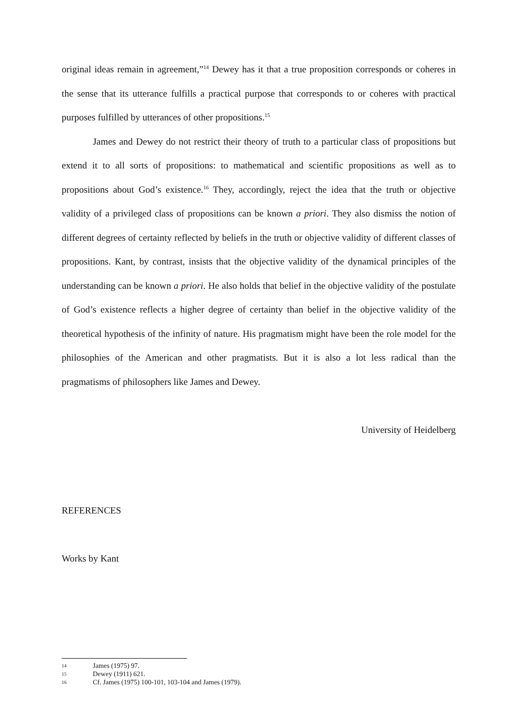original ideas remain in agreement,”<sup>14</sup> Dewey has it that a true proposition corresponds or coheres in the sense that its utterance fulfills a practical purpose that corresponds to or coheres with practical purposes fulfilled by utterances of other propositions.<sup>15</sup>
James and Dewey do not restrict their theory of truth to a particular class of propositions but extend it to all sorts of propositions: to mathematical and scientific propositions as well as to propositions about God’s existence.<sup>16</sup> They, accordingly, reject the idea that the truth or objective validity of a privileged class of propositions can be known a priori. They also dismiss the notion of different degrees of certainty reflected by beliefs in the truth or objective validity of different classes of propositions. Kant, by contrast, insists that the objective validity of the dynamical principles of the understanding can be known a priori. He also holds that belief in the objective validity of the postulate of God’s existence reflects a higher degree of certainty than belief in the objective validity of the theoretical hypothesis of the infinity of nature. His pragmatism might have been the role model for the philosophies of the American and other pragmatists. But it is also a lot less radical than the pragmatisms of philosophers like James and Dewey.
University of Heidelberg
REFERENCES
Works by Kant
14 James (1975) 97.
15 Dewey (1911) 621.
16 Cf. James (1975) 100-101, 103-104 and James (1979).